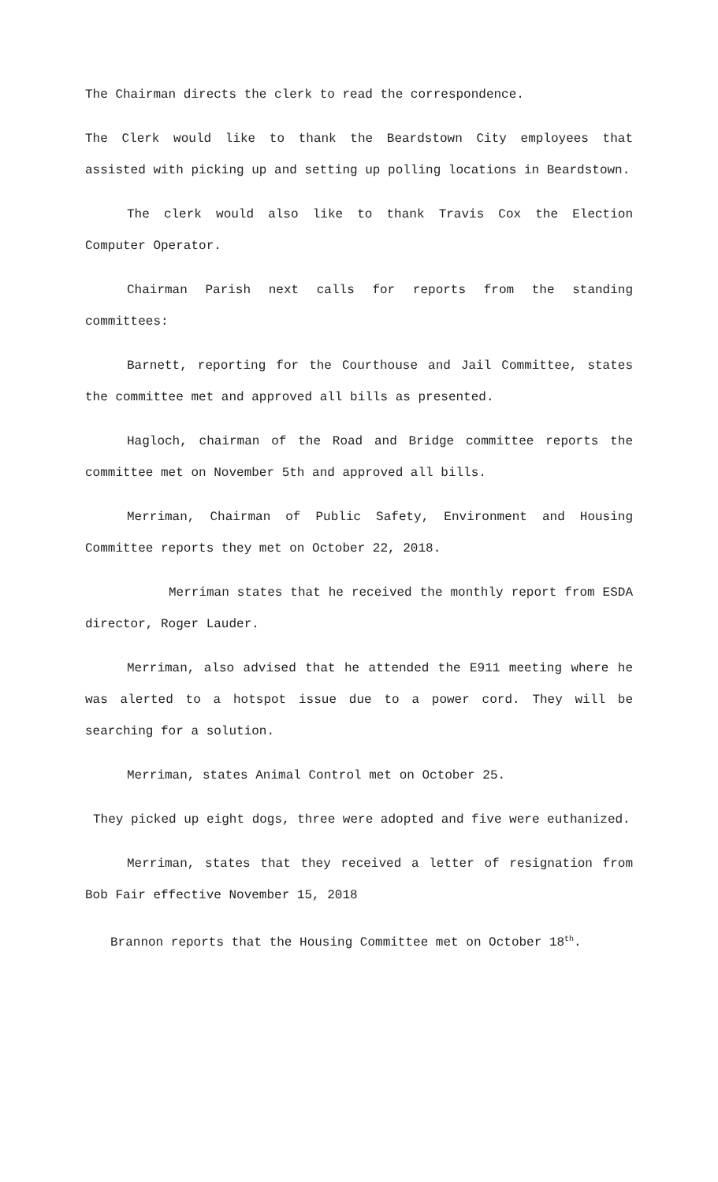The Chairman directs the clerk to read the correspondence.
The Clerk would like to thank the Beardstown City employees that assisted with picking up and setting up polling locations in Beardstown.
The clerk would also like to thank Travis Cox the Election Computer Operator.
Chairman Parish next calls for reports from the standing committees:
Barnett, reporting for the Courthouse and Jail Committee, states the committee met and approved all bills as presented.
Hagloch, chairman of the Road and Bridge committee reports the committee met on November 5th and approved all bills.
Merriman, Chairman of Public Safety, Environment and Housing Committee reports they met on October 22, 2018.
Merriman states that he received the monthly report from ESDA director, Roger Lauder.
Merriman, also advised that he attended the E911 meeting where he was alerted to a hotspot issue due to a power cord. They will be searching for a solution.
Merriman, states Animal Control met on October 25.
They picked up eight dogs, three were adopted and five were euthanized.
Merriman, states that they received a letter of resignation from Bob Fair effective November 15, 2018
Brannon reports that the Housing Committee met on October 18<sup>th</sup>.